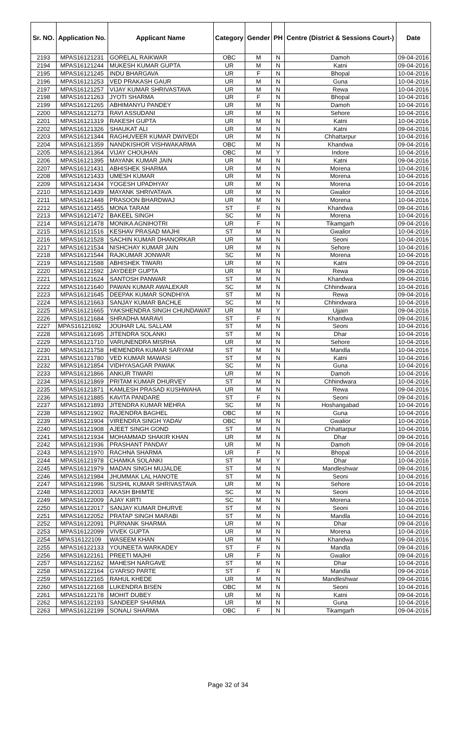| Sr. NO. | Application No. | Applicant Name | Category | Gender | PH | Centre (District & Sessions Court-) | Date |
| --- | --- | --- | --- | --- | --- | --- | --- |
| 2193 | MPAS16121231 | GORELAL RAIKWAR | OBC | M | N | Damoh | 09-04-2016 |
| 2194 | MPAS16121244 | MUKESH KUMAR GUPTA | UR | M | N | Katni | 09-04-2016 |
| 2195 | MPAS16121245 | INDU BHARGAVA | UR | F | N | Bhopal | 10-04-2016 |
| 2196 | MPAS16121253 | VED PRAKASH GAUR | UR | M | N | Guna | 10-04-2016 |
| 2197 | MPAS16121257 | VIJAY KUMAR SHRIVASTAVA | UR | M | N | Rewa | 10-04-2016 |
| 2198 | MPAS16121263 | JYOTI SHARMA | UR | F | N | Bhopal | 10-04-2016 |
| 2199 | MPAS16121265 | ABHIMANYU PANDEY | UR | M | N | Damoh | 10-04-2016 |
| 2200 | MPAS16121273 | RAVI ASSUDANI | UR | M | N | Sehore | 10-04-2016 |
| 2201 | MPAS16121319 | RAKESH GUPTA | UR | M | N | Katni | 10-04-2016 |
| 2202 | MPAS16121326 | SHAUKAT ALI | UR | M | N | Katni | 09-04-2016 |
| 2203 | MPAS16121344 | RAGHUVEER KUMAR DWIVEDI | UR | M | N | Chhattarpur | 10-04-2016 |
| 2204 | MPAS16121359 | NANDKISHOR VISHWAKARMA | OBC | M | N | Khandwa | 09-04-2016 |
| 2205 | MPAS16121364 | VIJAY CHOUHAN | OBC | M | Y | Indore | 10-04-2016 |
| 2206 | MPAS16121395 | MAYANK KUMAR JAIN | UR | M | N | Katni | 09-04-2016 |
| 2207 | MPAS16121431 | ABHISHEK SHARMA | UR | M | N | Morena | 10-04-2016 |
| 2208 | MPAS16121433 | UMESH KUMAR | UR | M | N | Morena | 10-04-2016 |
| 2209 | MPAS16121434 | YOGESH UPADHYAY | UR | M | N | Morena | 10-04-2016 |
| 2210 | MPAS16121439 | MAYANK SHRIVATAVA | UR | M | N | Gwalior | 10-04-2016 |
| 2211 | MPAS16121448 | PRASOON BHARDWAJ | UR | M | N | Morena | 10-04-2016 |
| 2212 | MPAS16121455 | MONA TARAM | ST | F | N | Khandwa | 09-04-2016 |
| 2213 | MPAS16121472 | BAKEEL SINGH | SC | M | N | Morena | 10-04-2016 |
| 2214 | MPAS16121478 | MONIKA AGNIHOTRI | UR | F | N | Tikamgarh | 09-04-2016 |
| 2215 | MPAS16121516 | KESHAV PRASAD MAJHI | ST | M | N | Gwalior | 10-04-2016 |
| 2216 | MPAS16121528 | SACHIN KUMAR DHANORKAR | UR | M | N | Seoni | 10-04-2016 |
| 2217 | MPAS16121534 | NISHCHAY KUMAR JAIN | UR | M | N | Sehore | 10-04-2016 |
| 2218 | MPAS16121544 | RAJKUMAR JONWAR | SC | M | N | Morena | 10-04-2016 |
| 2219 | MPAS16121588 | ABHISHEK TIWARI | UR | M | N | Katni | 09-04-2016 |
| 2220 | MPAS16121592 | JAYDEEP GUPTA | UR | M | N | Rewa | 09-04-2016 |
| 2221 | MPAS16121624 | SANTOSH PANWAR | ST | M | N | Khandwa | 09-04-2016 |
| 2222 | MPAS16121640 | PAWAN KUMAR AWALEKAR | SC | M | N | Chhindwara | 10-04-2016 |
| 2223 | MPAS16121645 | DEEPAK KUMAR SONDHIYA | ST | M | N | Rewa | 09-04-2016 |
| 2224 | MPAS16121663 | SANJAY KUMAR BACHLE | SC | M | N | Chhindwara | 10-04-2016 |
| 2225 | MPAS16121665 | YAKSHENDRA SINGH CHUNDAWAT | UR | M | Y | Ujjain | 09-04-2016 |
| 2226 | MPAS16121684 | SHRADHA MARAVI | ST | F | N | Khandwa | 09-04-2016 |
| 2227 | MPAS16121692 | JOUHAR LAL SALLAM | ST | M | N | Seoni | 10-04-2016 |
| 2228 | MPAS16121695 | JITENDRA SOLANKI | ST | M | N | Dhar | 10-04-2016 |
| 2229 | MPAS16121710 | VARUNENDRA MISRHA | UR | M | N | Sehore | 10-04-2016 |
| 2230 | MPAS16121758 | HEMENDRA KUMAR SARYAM | ST | M | N | Mandla | 10-04-2016 |
| 2231 | MPAS16121780 | VED KUMAR MAWASI | ST | M | N | Katni | 10-04-2016 |
| 2232 | MPAS16121854 | VIDHYASAGAR PAWAK | SC | M | N | Guna | 10-04-2016 |
| 2233 | MPAS16121866 | ANKUR TIWARI | UR | M | N | Damoh | 10-04-2016 |
| 2234 | MPAS16121869 | PRITAM KUMAR DHURVEY | ST | M | N | Chhindwara | 10-04-2016 |
| 2235 | MPAS16121871 | KAMLESH PRASAD KUSHWAHA | UR | M | N | Rewa | 09-04-2016 |
| 2236 | MPAS16121885 | KAVITA PANDARE | ST | F | N | Seoni | 09-04-2016 |
| 2237 | MPAS16121893 | JITENDRA KUMAR MEHRA | SC | M | N | Hoshangabad | 10-04-2016 |
| 2238 | MPAS16121902 | RAJENDRA BAGHEL | OBC | M | N | Guna | 10-04-2016 |
| 2239 | MPAS16121904 | VIRENDRA SINGH YADAV | OBC | M | N | Gwalior | 10-04-2016 |
| 2240 | MPAS16121908 | AJEET SINGH GOND | ST | M | N | Chhattarpur | 10-04-2016 |
| 2241 | MPAS16121934 | MOHAMMAD SHAKIR KHAN | UR | M | N | Dhar | 09-04-2016 |
| 2242 | MPAS16121936 | PRASHANT PANDAY | UR | M | N | Damoh | 09-04-2016 |
| 2243 | MPAS16121970 | RACHNA SHARMA | UR | F | N | Bhopal | 10-04-2016 |
| 2244 | MPAS16121978 | CHAMKA SOLANKI | ST | M | Y | Dhar | 10-04-2016 |
| 2245 | MPAS16121979 | MADAN SINGH MUJALDE | ST | M | N | Mandleshwar | 09-04-2016 |
| 2246 | MPAS16121984 | JHUMMAK LAL HANOTE | ST | M | N | Seoni | 10-04-2016 |
| 2247 | MPAS16121996 | SUSHIL KUMAR SHRIVASTAVA | UR | M | N | Sehore | 10-04-2016 |
| 2248 | MPAS16122003 | AKASH BHIMTE | SC | M | N | Seoni | 10-04-2016 |
| 2249 | MPAS16122009 | AJAY KIRTI | SC | M | N | Morena | 10-04-2016 |
| 2250 | MPAS16122017 | SANJAY KUMAR DHURVE | ST | M | N | Seoni | 10-04-2016 |
| 2251 | MPAS16122052 | PRATAP SINGH MARABI | ST | M | N | Mandla | 10-04-2016 |
| 2252 | MPAS16122091 | PURNANK SHARMA | UR | M | N | Dhar | 09-04-2016 |
| 2253 | MPAS16122099 | VIVEK GUPTA | UR | M | N | Morena | 10-04-2016 |
| 2254 | MPAS16122109 | WASEEM KHAN | UR | M | N | Khandwa | 09-04-2016 |
| 2255 | MPAS16122133 | YOUNEETA WARKADEY | ST | F | N | Mandla | 09-04-2016 |
| 2256 | MPAS16122161 | PREETI MAJHI | UR | F | N | Gwalior | 09-04-2016 |
| 2257 | MPAS16122162 | MAHESH NARGAVE | ST | M | N | Dhar | 10-04-2016 |
| 2258 | MPAS16122164 | GYARSO PARTE | ST | F | N | Mandla | 09-04-2016 |
| 2259 | MPAS16122165 | RAHUL KHEDE | UR | M | N | Mandleshwar | 09-04-2016 |
| 2260 | MPAS16122168 | LUKENDRA BISEN | OBC | M | N | Seoni | 10-04-2016 |
| 2261 | MPAS16122178 | MOHIT DUBEY | UR | M | N | Katni | 09-04-2016 |
| 2262 | MPAS16122193 | SANDEEP SHARMA | UR | M | N | Guna | 10-04-2016 |
| 2263 | MPAS16122199 | SONALI SHARMA | OBC | F | N | Tikamgarh | 09-04-2016 |
Page 32 of 34